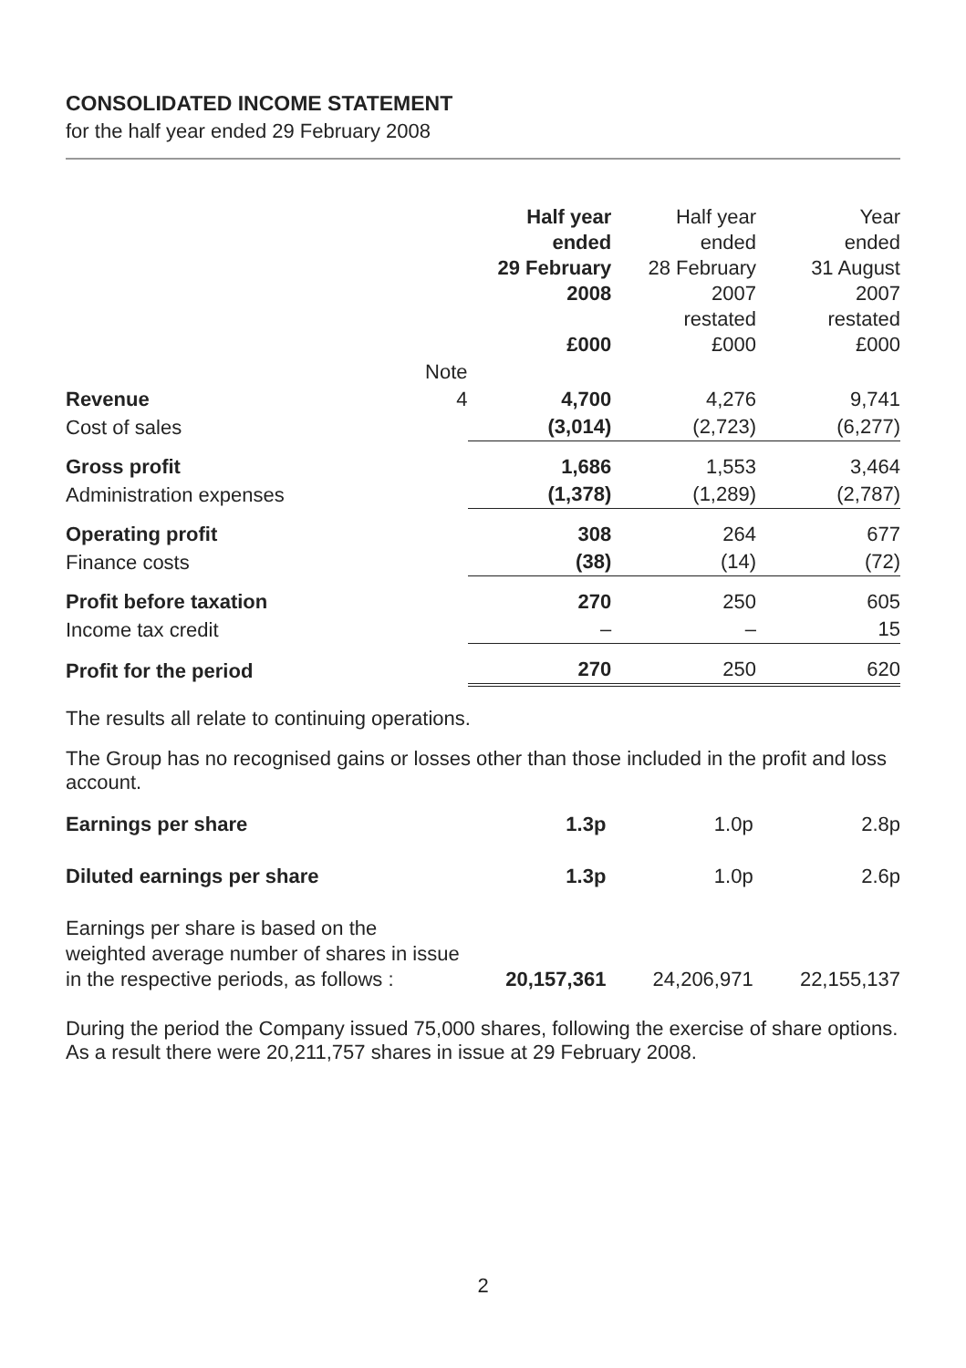CONSOLIDATED INCOME STATEMENT
for the half year ended 29 February 2008
| | | Half year ended 29 February 2008 £000 | Half year ended 28 February 2007 restated £000 | Year ended 31 August 2007 restated £000 |
| --- | --- | --- | --- | --- |
| | Note | | | |
| Revenue | 4 | 4,700 | 4,276 | 9,741 |
| Cost of sales | | (3,014) | (2,723) | (6,277) |
| Gross profit | | 1,686 | 1,553 | 3,464 |
| Administration expenses | | (1,378) | (1,289) | (2,787) |
| Operating profit | | 308 | 264 | 677 |
| Finance costs | | (38) | (14) | (72) |
| Profit before taxation | | 270 | 250 | 605 |
| Income tax credit | | – | – | 15 |
| Profit for the period | | 270 | 250 | 620 |
The results all relate to continuing operations.
The Group has no recognised gains or losses other than those included in the profit and loss account.
| Earnings per share | | 1.3p | 1.0p | 2.8p |
| Diluted earnings per share | | 1.3p | 1.0p | 2.6p |
| Earnings per share is based on the weighted average number of shares in issue in the respective periods, as follows : | | 20,157,361 | 24,206,971 | 22,155,137 |
During the period the Company issued 75,000 shares, following the exercise of share options. As a result there were 20,211,757 shares in issue at 29 February 2008.
2